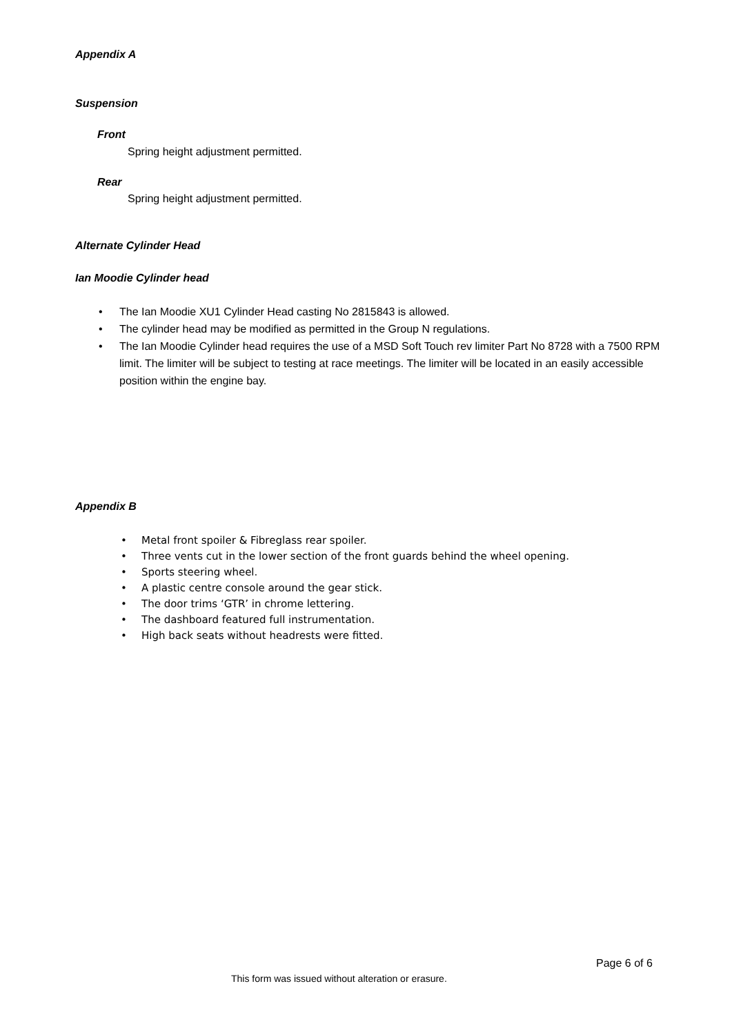Appendix A
Suspension
Front
Spring height adjustment permitted.
Rear
Spring height adjustment permitted.
Alternate Cylinder Head
Ian Moodie Cylinder head
• The Ian Moodie XU1 Cylinder Head casting No 2815843 is allowed.
• The cylinder head may be modified as permitted in the Group N regulations.
• The Ian Moodie Cylinder head requires the use of a MSD Soft Touch rev limiter Part No 8728 with a 7500 RPM limit. The limiter will be subject to testing at race meetings. The limiter will be located in an easily accessible position within the engine bay.
Appendix B
• Metal front spoiler & Fibreglass rear spoiler.
• Three vents cut in the lower section of the front guards behind the wheel opening.
• Sports steering wheel.
• A plastic centre console around the gear stick.
• The door trims ‘GTR’ in chrome lettering.
• The dashboard featured full instrumentation.
• High back seats without headrests were fitted.
Page 6 of 6
This form was issued without alteration or erasure.